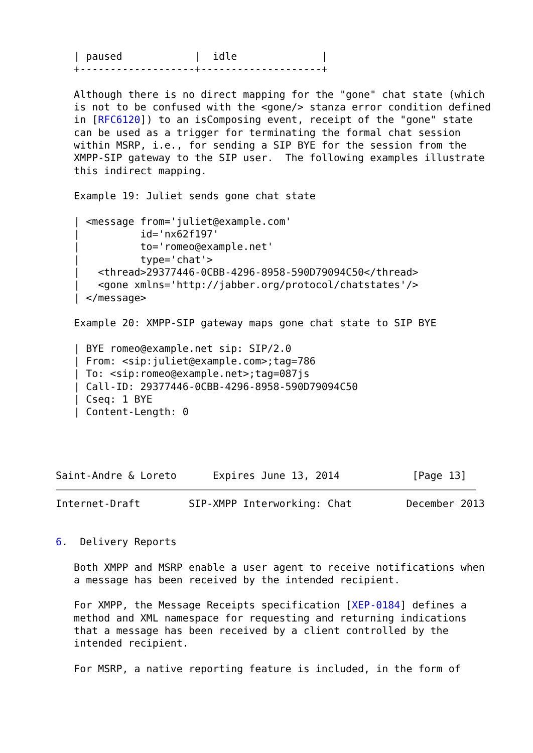| paused            |  idle              |
   +-------------------+--------------------+

   Although there is no direct mapping for the "gone" chat state (which
   is not to be confused with the <gone/> stanza error condition defined
   in [RFC6120]) to an isComposing event, receipt of the "gone" state
   can be used as a trigger for terminating the formal chat session
   within MSRP, i.e., for sending a SIP BYE for the session from the
   XMPP-SIP gateway to the SIP user.  The following examples illustrate
   this indirect mapping.

   Example 19: Juliet sends gone chat state

   | <message from='juliet@example.com'
   |          id='nx62f197'
   |          to='romeo@example.net'
   |          type='chat'>
   |   <thread>29377446-0CBB-4296-8958-590D79094C50</thread>
   |   <gone xmlns='http://jabber.org/protocol/chatstates'/>
   | </message>

   Example 20: XMPP-SIP gateway maps gone chat state to SIP BYE

   | BYE romeo@example.net sip: SIP/2.0
   | From: <sip:juliet@example.com>;tag=786
   | To: <sip:romeo@example.net>;tag=087js
   | Call-ID: 29377446-0CBB-4296-8958-590D79094C50
   | Cseq: 1 BYE
   | Content-Length: 0




Saint-Andre & Loreto      Expires June 13, 2014            [Page 13]
Internet-Draft        SIP-XMPP Interworking: Chat         December 2013


6.  Delivery Reports

   Both XMPP and MSRP enable a user agent to receive notifications when
   a message has been received by the intended recipient.

   For XMPP, the Message Receipts specification [XEP-0184] defines a
   method and XML namespace for requesting and returning indications
   that a message has been received by a client controlled by the
   intended recipient.

   For MSRP, a native reporting feature is included, in the form of